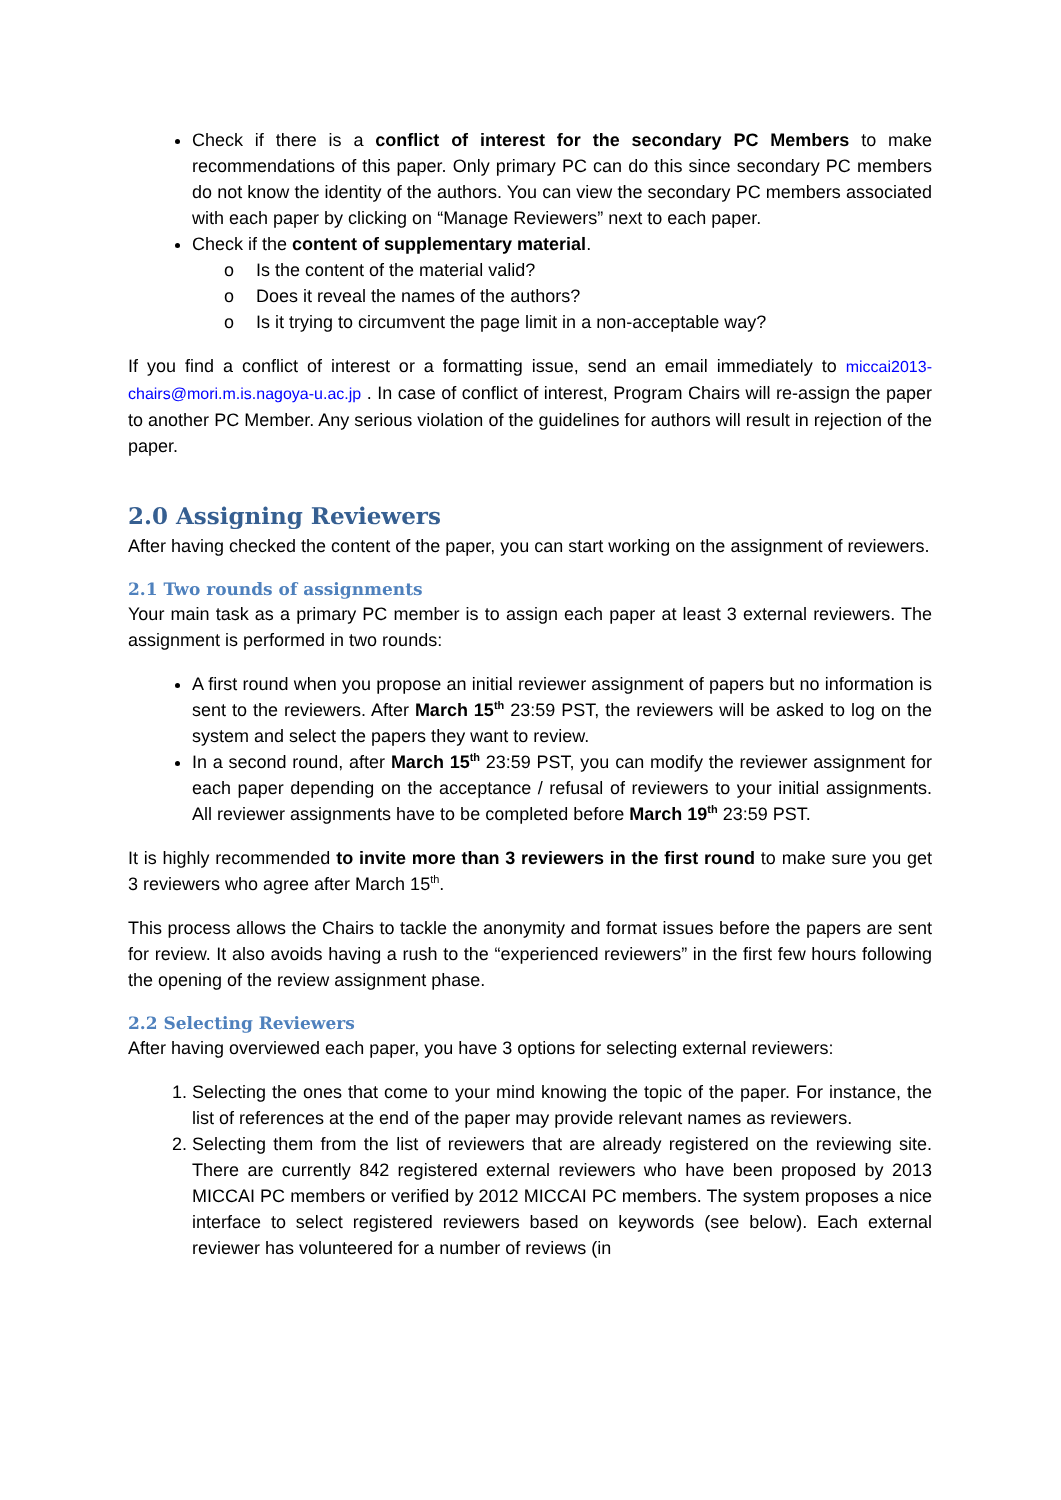Check if there is a conflict of interest for the secondary PC Members to make recommendations of this paper. Only primary PC can do this since secondary PC members do not know the identity of the authors. You can view the secondary PC members associated with each paper by clicking on “Manage Reviewers” next to each paper.
Check if the content of supplementary material.
o Is the content of the material valid?
o Does it reveal the names of the authors?
o Is it trying to circumvent the page limit in a non-acceptable way?
If you find a conflict of interest or a formatting issue, send an email immediately to miccai2013-chairs@mori.m.is.nagoya-u.ac.jp . In case of conflict of interest, Program Chairs will re-assign the paper to another PC Member. Any serious violation of the guidelines for authors will result in rejection of the paper.
2.0 Assigning Reviewers
After having checked the content of the paper, you can start working on the assignment of reviewers.
2.1 Two rounds of assignments
Your main task as a primary PC member is to assign each paper at least 3 external reviewers. The assignment is performed in two rounds:
A first round when you propose an initial reviewer assignment of papers but no information is sent to the reviewers. After March 15<sup>th</sup> 23:59 PST, the reviewers will be asked to log on the system and select the papers they want to review.
In a second round, after March 15<sup>th</sup> 23:59 PST, you can modify the reviewer assignment for each paper depending on the acceptance / refusal of reviewers to your initial assignments. All reviewer assignments have to be completed before March 19<sup>th</sup> 23:59 PST.
It is highly recommended to invite more than 3 reviewers in the first round to make sure you get 3 reviewers who agree after March 15<sup>th</sup>.
This process allows the Chairs to tackle the anonymity and format issues before the papers are sent for review. It also avoids having a rush to the “experienced reviewers” in the first few hours following the opening of the review assignment phase.
2.2 Selecting Reviewers
After having overviewed each paper, you have 3 options for selecting external reviewers:
1. Selecting the ones that come to your mind knowing the topic of the paper. For instance, the list of references at the end of the paper may provide relevant names as reviewers.
2. Selecting them from the list of reviewers that are already registered on the reviewing site. There are currently 842 registered external reviewers who have been proposed by 2013 MICCAI PC members or verified by 2012 MICCAI PC members. The system proposes a nice interface to select registered reviewers based on keywords (see below). Each external reviewer has volunteered for a number of reviews (in